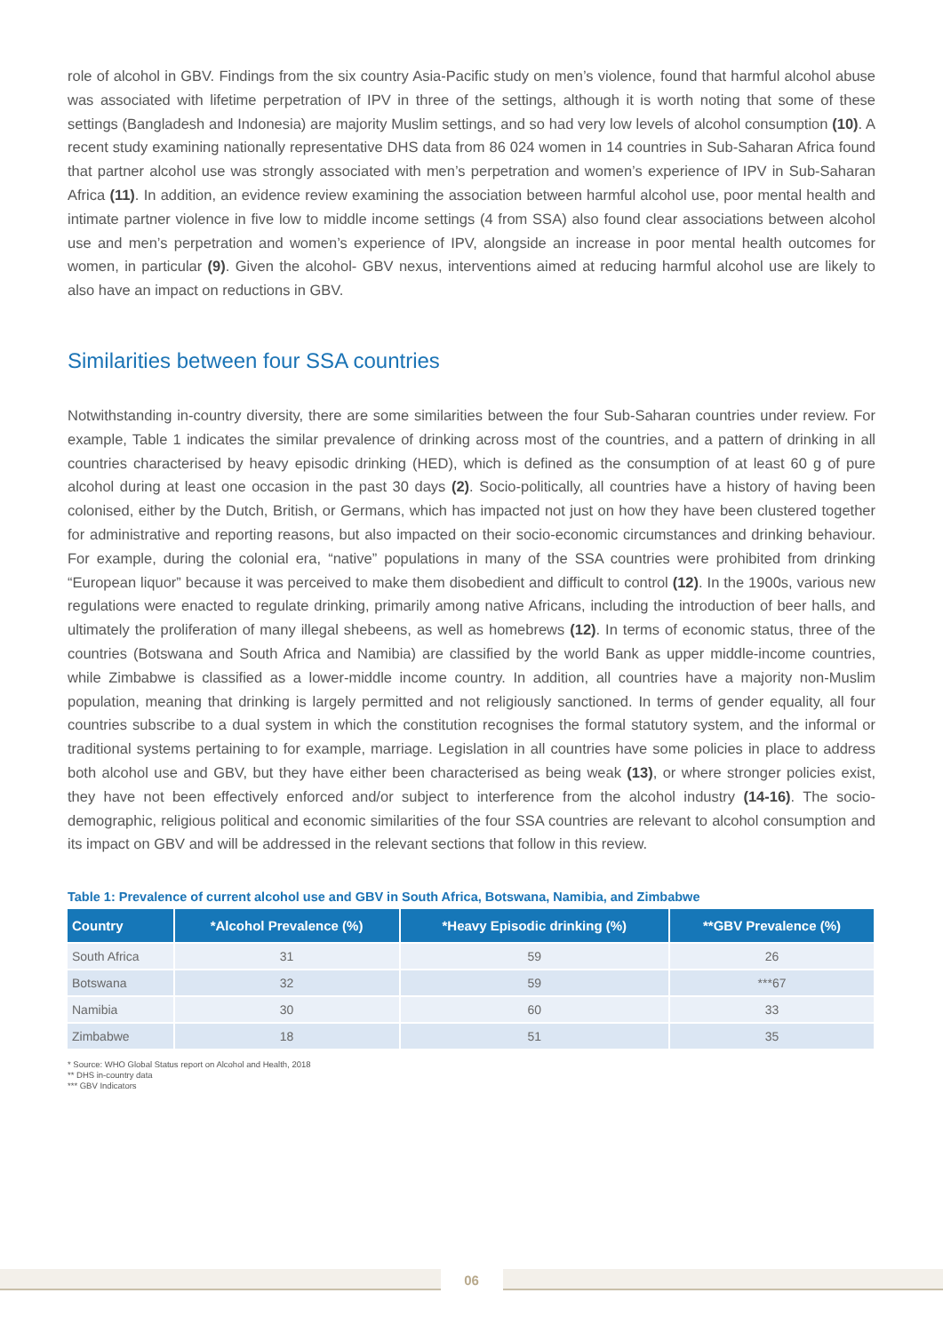role of alcohol in GBV. Findings from the six country Asia-Pacific study on men’s violence, found that harmful alcohol abuse was associated with lifetime perpetration of IPV in three of the settings, although it is worth noting that some of these settings (Bangladesh and Indonesia) are majority Muslim settings, and so had very low levels of alcohol consumption (10). A recent study examining nationally representative DHS data from 86 024 women in 14 countries in Sub-Saharan Africa found that partner alcohol use was strongly associated with men’s perpetration and women’s experience of IPV in Sub-Saharan Africa (11). In addition, an evidence review examining the association between harmful alcohol use, poor mental health and intimate partner violence in five low to middle income settings (4 from SSA) also found clear associations between alcohol use and men’s perpetration and women’s experience of IPV, alongside an increase in poor mental health outcomes for women, in particular (9). Given the alcohol- GBV nexus, interventions aimed at reducing harmful alcohol use are likely to also have an impact on reductions in GBV.
Similarities between four SSA countries
Notwithstanding in-country diversity, there are some similarities between the four Sub-Saharan countries under review. For example, Table 1 indicates the similar prevalence of drinking across most of the countries, and a pattern of drinking in all countries characterised by heavy episodic drinking (HED), which is defined as the consumption of at least 60 g of pure alcohol during at least one occasion in the past 30 days (2). Socio-politically, all countries have a history of having been colonised, either by the Dutch, British, or Germans, which has impacted not just on how they have been clustered together for administrative and reporting reasons, but also impacted on their socio-economic circumstances and drinking behaviour. For example, during the colonial era, “native” populations in many of the SSA countries were prohibited from drinking “European liquor” because it was perceived to make them disobedient and difficult to control (12). In the 1900s, various new regulations were enacted to regulate drinking, primarily among native Africans, including the introduction of beer halls, and ultimately the proliferation of many illegal shebeens, as well as homebrews (12). In terms of economic status, three of the countries (Botswana and South Africa and Namibia) are classified by the world Bank as upper middle-income countries, while Zimbabwe is classified as a lower-middle income country. In addition, all countries have a majority non-Muslim population, meaning that drinking is largely permitted and not religiously sanctioned. In terms of gender equality, all four countries subscribe to a dual system in which the constitution recognises the formal statutory system, and the informal or traditional systems pertaining to for example, marriage. Legislation in all countries have some policies in place to address both alcohol use and GBV, but they have either been characterised as being weak (13), or where stronger policies exist, they have not been effectively enforced and/or subject to interference from the alcohol industry (14-16). The socio-demographic, religious political and economic similarities of the four SSA countries are relevant to alcohol consumption and its impact on GBV and will be addressed in the relevant sections that follow in this review.
Table 1: Prevalence of current alcohol use and GBV in South Africa, Botswana, Namibia, and Zimbabwe
| Country | *Alcohol Prevalence (%) | *Heavy Episodic drinking (%) | **GBV Prevalence (%) |
| --- | --- | --- | --- |
| South Africa | 31 | 59 | 26 |
| Botswana | 32 | 59 | ***67 |
| Namibia | 30 | 60 | 33 |
| Zimbabwe | 18 | 51 | 35 |
* Source: WHO Global Status report on Alcohol and Health, 2018
** DHS in-country data
*** GBV Indicators
06